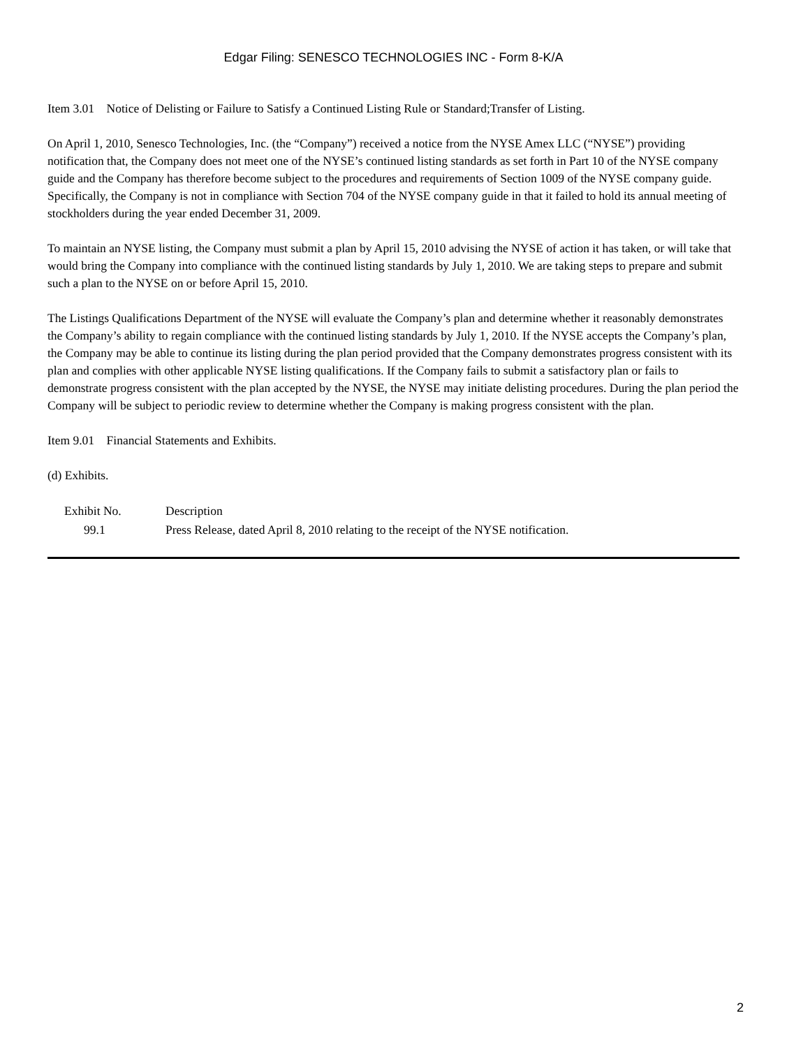Edgar Filing: SENESCO TECHNOLOGIES INC - Form 8-K/A
Item 3.01 Notice of Delisting or Failure to Satisfy a Continued Listing Rule or Standard;Transfer of Listing.
On April 1, 2010, Senesco Technologies, Inc. (the “Company”) received a notice from the NYSE Amex LLC (“NYSE”) providing notification that, the Company does not meet one of the NYSE’s continued listing standards as set forth in Part 10 of the NYSE company guide and the Company has therefore become subject to the procedures and requirements of Section 1009 of the NYSE company guide. Specifically, the Company is not in compliance with Section 704 of the NYSE company guide in that it failed to hold its annual meeting of stockholders during the year ended December 31, 2009.
To maintain an NYSE listing, the Company must submit a plan by April 15, 2010 advising the NYSE of action it has taken, or will take that would bring the Company into compliance with the continued listing standards by July 1, 2010. We are taking steps to prepare and submit such a plan to the NYSE on or before April 15, 2010.
The Listings Qualifications Department of the NYSE will evaluate the Company’s plan and determine whether it reasonably demonstrates the Company’s ability to regain compliance with the continued listing standards by July 1, 2010. If the NYSE accepts the Company’s plan, the Company may be able to continue its listing during the plan period provided that the Company demonstrates progress consistent with its plan and complies with other applicable NYSE listing qualifications. If the Company fails to submit a satisfactory plan or fails to demonstrate progress consistent with the plan accepted by the NYSE, the NYSE may initiate delisting procedures. During the plan period the Company will be subject to periodic review to determine whether the Company is making progress consistent with the plan.
Item 9.01 Financial Statements and Exhibits.
(d) Exhibits.
| Exhibit No. | Description |
| 99.1 | Press Release, dated April 8, 2010 relating to the receipt of the NYSE notification. |
2